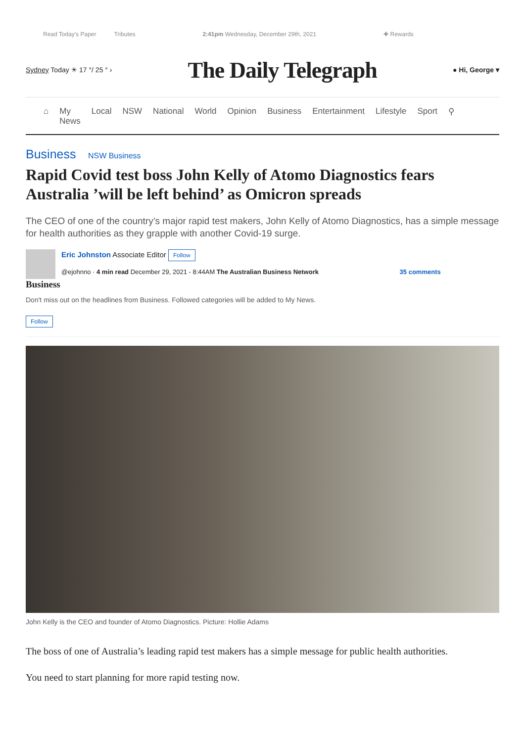Read Today's Paper Tributes 2:41pm Wednesday, December 29th, 2021 ✚ Rewards
Sydney Today ☀ 17 °/ 25 ° ›
The Daily Telegraph
● Hi, George ▾
⌂ My
News Local NSW National World Opinion Business Entertainment Lifestyle Sport ⚲
Business NSW Business
Rapid Covid test boss John Kelly of Atomo Diagnostics fears Australia ’will be left behind’ as Omicron spreads
The CEO of one of the country’s major rapid test makers, John Kelly of Atomo Diagnostics, has a simple message for health authorities as they grapple with another Covid-19 surge.
Eric Johnston Associate Editor Follow
@ejohnno · 4 min read December 29, 2021 - 8:44AM The Australian Business Network 35 comments
Business
Don't miss out on the headlines from Business. Followed categories will be added to My News.
Follow
John Kelly is the CEO and founder of Atomo Diagnostics. Picture: Hollie Adams
The boss of one of Australia’s leading rapid test makers has a simple message for public health authorities.
You need to start planning for more rapid testing now.